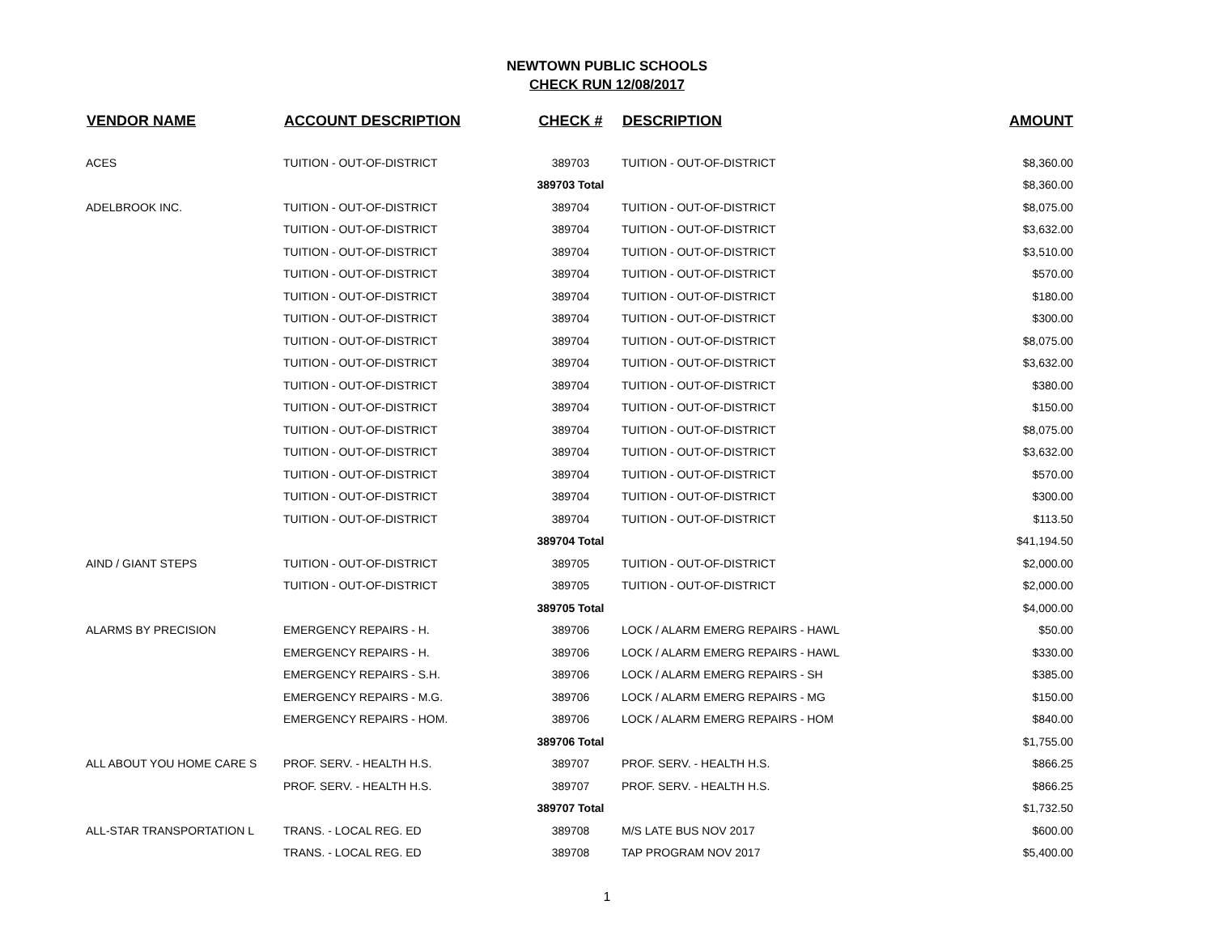NEWTOWN PUBLIC SCHOOLS
CHECK RUN 12/08/2017
| VENDOR NAME | ACCOUNT DESCRIPTION | CHECK # | DESCRIPTION | AMOUNT |
| --- | --- | --- | --- | --- |
| ACES | TUITION - OUT-OF-DISTRICT | 389703 | TUITION - OUT-OF-DISTRICT | $8,360.00 |
| | | 389703 Total | | $8,360.00 |
| ADELBROOK INC. | TUITION - OUT-OF-DISTRICT | 389704 | TUITION - OUT-OF-DISTRICT | $8,075.00 |
| | TUITION - OUT-OF-DISTRICT | 389704 | TUITION - OUT-OF-DISTRICT | $3,632.00 |
| | TUITION - OUT-OF-DISTRICT | 389704 | TUITION - OUT-OF-DISTRICT | $3,510.00 |
| | TUITION - OUT-OF-DISTRICT | 389704 | TUITION - OUT-OF-DISTRICT | $570.00 |
| | TUITION - OUT-OF-DISTRICT | 389704 | TUITION - OUT-OF-DISTRICT | $180.00 |
| | TUITION - OUT-OF-DISTRICT | 389704 | TUITION - OUT-OF-DISTRICT | $300.00 |
| | TUITION - OUT-OF-DISTRICT | 389704 | TUITION - OUT-OF-DISTRICT | $8,075.00 |
| | TUITION - OUT-OF-DISTRICT | 389704 | TUITION - OUT-OF-DISTRICT | $3,632.00 |
| | TUITION - OUT-OF-DISTRICT | 389704 | TUITION - OUT-OF-DISTRICT | $380.00 |
| | TUITION - OUT-OF-DISTRICT | 389704 | TUITION - OUT-OF-DISTRICT | $150.00 |
| | TUITION - OUT-OF-DISTRICT | 389704 | TUITION - OUT-OF-DISTRICT | $8,075.00 |
| | TUITION - OUT-OF-DISTRICT | 389704 | TUITION - OUT-OF-DISTRICT | $3,632.00 |
| | TUITION - OUT-OF-DISTRICT | 389704 | TUITION - OUT-OF-DISTRICT | $570.00 |
| | TUITION - OUT-OF-DISTRICT | 389704 | TUITION - OUT-OF-DISTRICT | $300.00 |
| | TUITION - OUT-OF-DISTRICT | 389704 | TUITION - OUT-OF-DISTRICT | $113.50 |
| | | 389704 Total | | $41,194.50 |
| AIND / GIANT STEPS | TUITION - OUT-OF-DISTRICT | 389705 | TUITION - OUT-OF-DISTRICT | $2,000.00 |
| | TUITION - OUT-OF-DISTRICT | 389705 | TUITION - OUT-OF-DISTRICT | $2,000.00 |
| | | 389705 Total | | $4,000.00 |
| ALARMS BY PRECISION | EMERGENCY REPAIRS - H. | 389706 | LOCK / ALARM EMERG REPAIRS - HAWL | $50.00 |
| | EMERGENCY REPAIRS - H. | 389706 | LOCK / ALARM EMERG REPAIRS - HAWL | $330.00 |
| | EMERGENCY REPAIRS - S.H. | 389706 | LOCK / ALARM EMERG REPAIRS - SH | $385.00 |
| | EMERGENCY REPAIRS - M.G. | 389706 | LOCK / ALARM EMERG REPAIRS - MG | $150.00 |
| | EMERGENCY REPAIRS - HOM. | 389706 | LOCK / ALARM EMERG REPAIRS - HOM | $840.00 |
| | | 389706 Total | | $1,755.00 |
| ALL ABOUT YOU HOME CARE S | PROF. SERV. - HEALTH H.S. | 389707 | PROF. SERV. - HEALTH H.S. | $866.25 |
| | PROF. SERV. - HEALTH H.S. | 389707 | PROF. SERV. - HEALTH H.S. | $866.25 |
| | | 389707 Total | | $1,732.50 |
| ALL-STAR TRANSPORTATION L | TRANS. - LOCAL REG. ED | 389708 | M/S LATE BUS NOV 2017 | $600.00 |
| | TRANS. - LOCAL REG. ED | 389708 | TAP PROGRAM NOV 2017 | $5,400.00 |
1